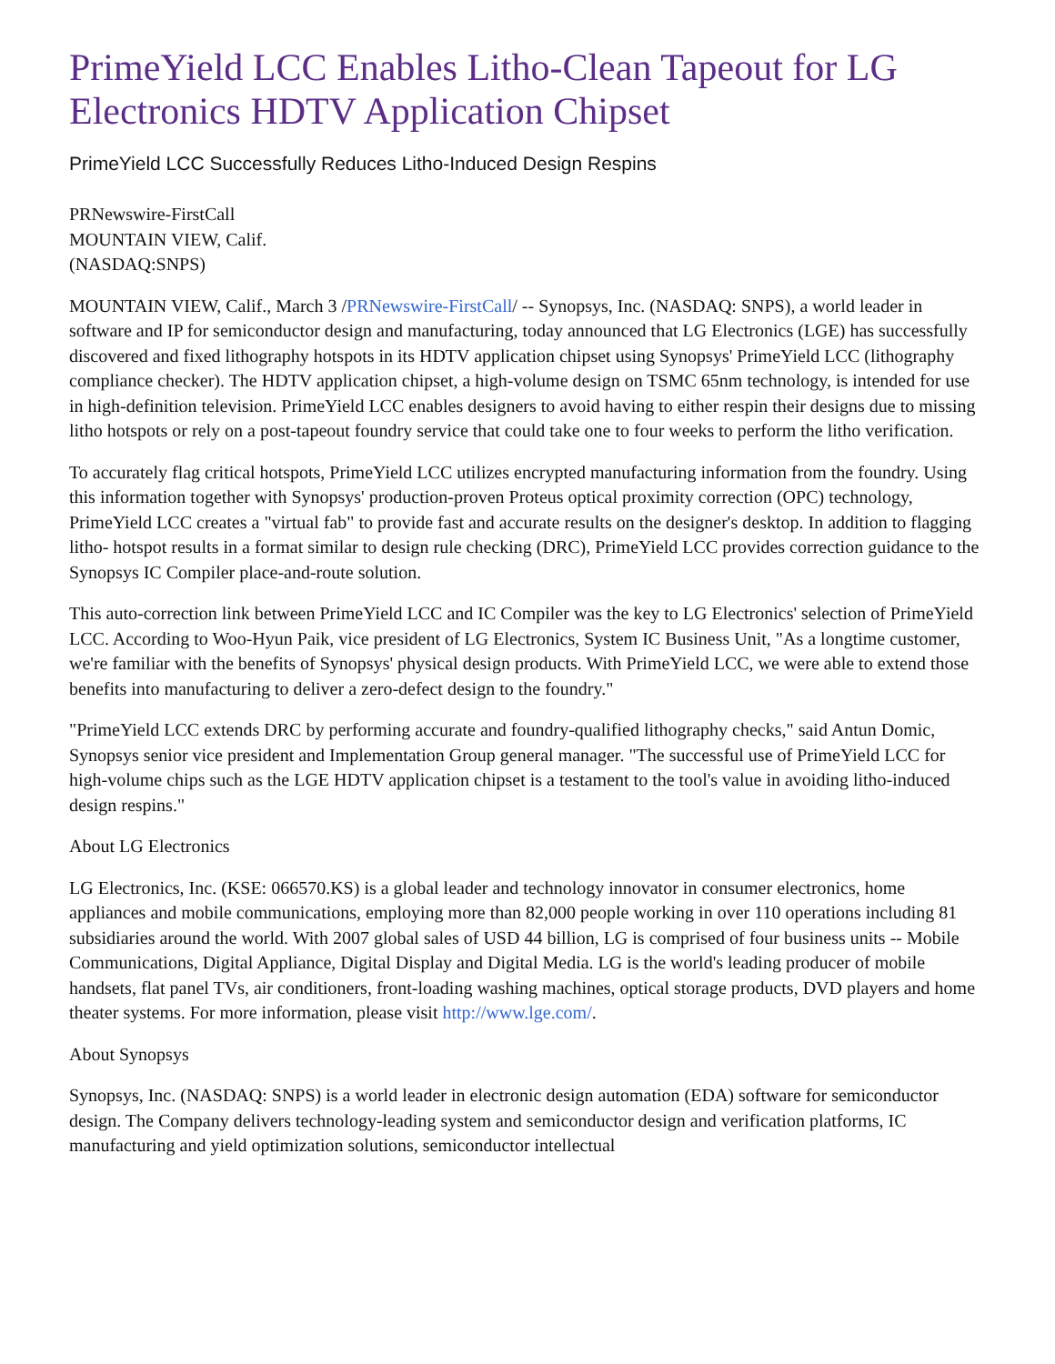PrimeYield LCC Enables Litho-Clean Tapeout for LG Electronics HDTV Application Chipset
PrimeYield LCC Successfully Reduces Litho-Induced Design Respins
PRNewswire-FirstCall
MOUNTAIN VIEW, Calif.
(NASDAQ:SNPS)
MOUNTAIN VIEW, Calif., March 3 /PRNewswire-FirstCall/ -- Synopsys, Inc. (NASDAQ: SNPS), a world leader in software and IP for semiconductor design and manufacturing, today announced that LG Electronics (LGE) has successfully discovered and fixed lithography hotspots in its HDTV application chipset using Synopsys' PrimeYield LCC (lithography compliance checker). The HDTV application chipset, a high-volume design on TSMC 65nm technology, is intended for use in high-definition television. PrimeYield LCC enables designers to avoid having to either respin their designs due to missing litho hotspots or rely on a post-tapeout foundry service that could take one to four weeks to perform the litho verification.
To accurately flag critical hotspots, PrimeYield LCC utilizes encrypted manufacturing information from the foundry. Using this information together with Synopsys' production-proven Proteus optical proximity correction (OPC) technology, PrimeYield LCC creates a "virtual fab" to provide fast and accurate results on the designer's desktop. In addition to flagging litho- hotspot results in a format similar to design rule checking (DRC), PrimeYield LCC provides correction guidance to the Synopsys IC Compiler place-and-route solution.
This auto-correction link between PrimeYield LCC and IC Compiler was the key to LG Electronics' selection of PrimeYield LCC. According to Woo-Hyun Paik, vice president of LG Electronics, System IC Business Unit, "As a longtime customer, we're familiar with the benefits of Synopsys' physical design products. With PrimeYield LCC, we were able to extend those benefits into manufacturing to deliver a zero-defect design to the foundry."
"PrimeYield LCC extends DRC by performing accurate and foundry-qualified lithography checks," said Antun Domic, Synopsys senior vice president and Implementation Group general manager. "The successful use of PrimeYield LCC for high-volume chips such as the LGE HDTV application chipset is a testament to the tool's value in avoiding litho-induced design respins."
About LG Electronics
LG Electronics, Inc. (KSE: 066570.KS) is a global leader and technology innovator in consumer electronics, home appliances and mobile communications, employing more than 82,000 people working in over 110 operations including 81 subsidiaries around the world. With 2007 global sales of USD 44 billion, LG is comprised of four business units -- Mobile Communications, Digital Appliance, Digital Display and Digital Media. LG is the world's leading producer of mobile handsets, flat panel TVs, air conditioners, front-loading washing machines, optical storage products, DVD players and home theater systems. For more information, please visit http://www.lge.com/.
About Synopsys
Synopsys, Inc. (NASDAQ: SNPS) is a world leader in electronic design automation (EDA) software for semiconductor design. The Company delivers technology-leading system and semiconductor design and verification platforms, IC manufacturing and yield optimization solutions, semiconductor intellectual